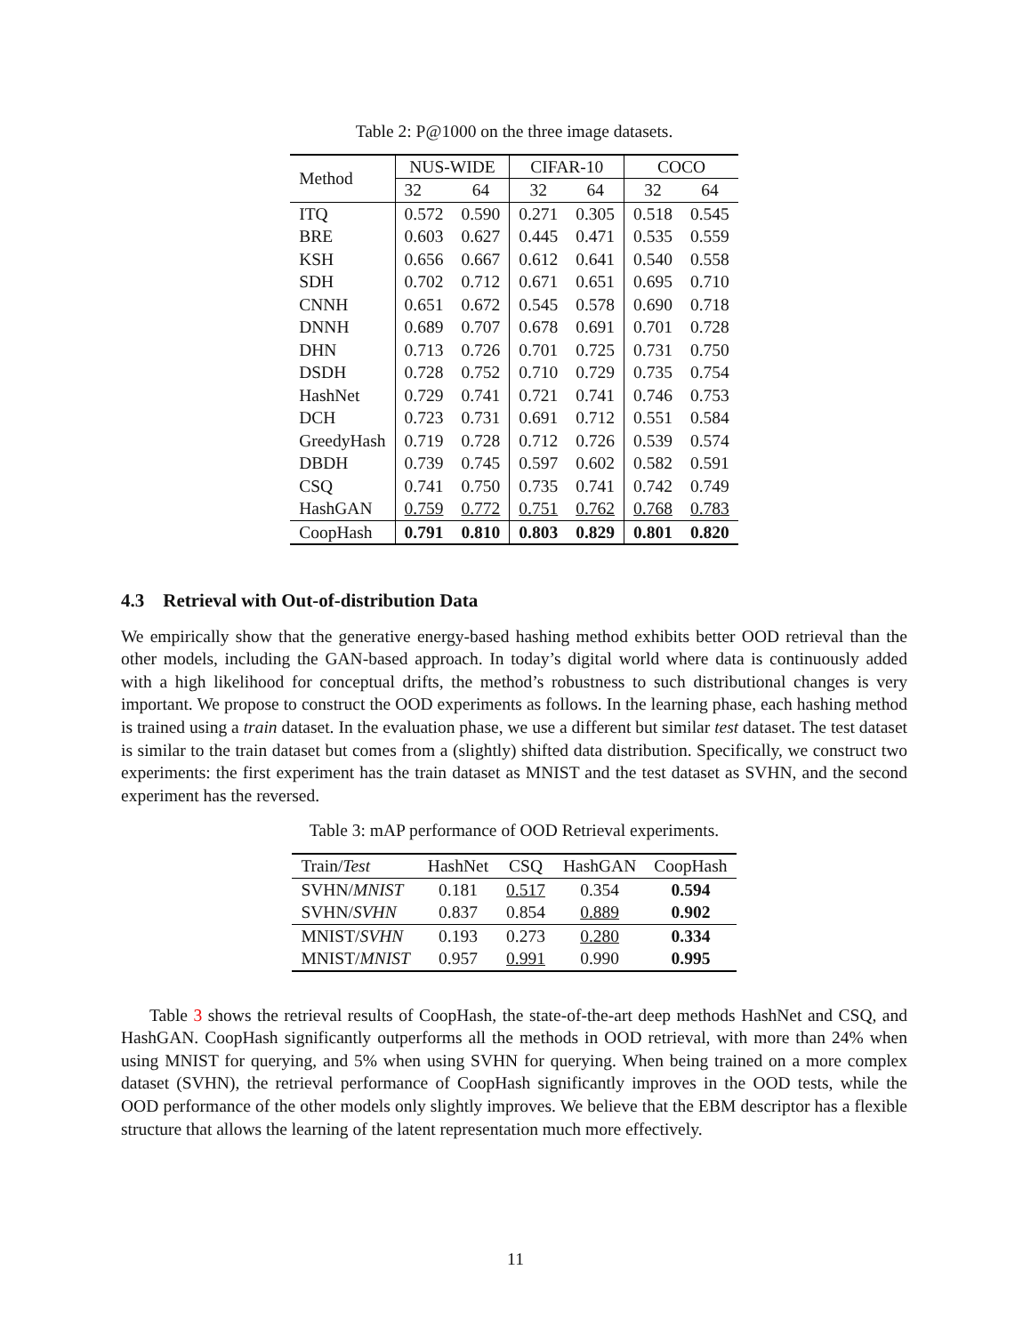Table 2: P@1000 on the three image datasets.
| Method | NUS-WIDE | | CIFAR-10 | | COCO | |
| --- | --- | --- | --- | --- | --- | --- |
| | 32 | 64 | 32 | 64 | 32 | 64 |
| ITQ | 0.572 | 0.590 | 0.271 | 0.305 | 0.518 | 0.545 |
| BRE | 0.603 | 0.627 | 0.445 | 0.471 | 0.535 | 0.559 |
| KSH | 0.656 | 0.667 | 0.612 | 0.641 | 0.540 | 0.558 |
| SDH | 0.702 | 0.712 | 0.671 | 0.651 | 0.695 | 0.710 |
| CNNH | 0.651 | 0.672 | 0.545 | 0.578 | 0.690 | 0.718 |
| DNNH | 0.689 | 0.707 | 0.678 | 0.691 | 0.701 | 0.728 |
| DHN | 0.713 | 0.726 | 0.701 | 0.725 | 0.731 | 0.750 |
| DSDH | 0.728 | 0.752 | 0.710 | 0.729 | 0.735 | 0.754 |
| HashNet | 0.729 | 0.741 | 0.721 | 0.741 | 0.746 | 0.753 |
| DCH | 0.723 | 0.731 | 0.691 | 0.712 | 0.551 | 0.584 |
| GreedyHash | 0.719 | 0.728 | 0.712 | 0.726 | 0.539 | 0.574 |
| DBDH | 0.739 | 0.745 | 0.597 | 0.602 | 0.582 | 0.591 |
| CSQ | 0.741 | 0.750 | 0.735 | 0.741 | 0.742 | 0.749 |
| HashGAN | 0.759 | 0.772 | 0.751 | 0.762 | 0.768 | 0.783 |
| CoopHash | 0.791 | 0.810 | 0.803 | 0.829 | 0.801 | 0.820 |
4.3 Retrieval with Out-of-distribution Data
We empirically show that the generative energy-based hashing method exhibits better OOD retrieval than the other models, including the GAN-based approach. In today’s digital world where data is continuously added with a high likelihood for conceptual drifts, the method’s robustness to such distributional changes is very important. We propose to construct the OOD experiments as follows. In the learning phase, each hashing method is trained using a train dataset. In the evaluation phase, we use a different but similar test dataset. The test dataset is similar to the train dataset but comes from a (slightly) shifted data distribution. Specifically, we construct two experiments: the first experiment has the train dataset as MNIST and the test dataset as SVHN, and the second experiment has the reversed.
Table 3: mAP performance of OOD Retrieval experiments.
| Train/ Test | HashNet | CSQ | HashGAN | CoopHash |
| --- | --- | --- | --- | --- |
| SVHN/ MNIST | 0.181 | 0.517 | 0.354 | 0.594 |
| SVHN/ SVHN | 0.837 | 0.854 | 0.889 | 0.902 |
| MNIST/ SVHN | 0.193 | 0.273 | 0.280 | 0.334 |
| MNIST/ MNIST | 0.957 | 0.991 | 0.990 | 0.995 |
Table 3 shows the retrieval results of CoopHash, the state-of-the-art deep methods HashNet and CSQ, and HashGAN. CoopHash significantly outperforms all the methods in OOD retrieval, with more than 24% when using MNIST for querying, and 5% when using SVHN for querying. When being trained on a more complex dataset (SVHN), the retrieval performance of CoopHash significantly improves in the OOD tests, while the OOD performance of the other models only slightly improves. We believe that the EBM descriptor has a flexible structure that allows the learning of the latent representation much more effectively.
11